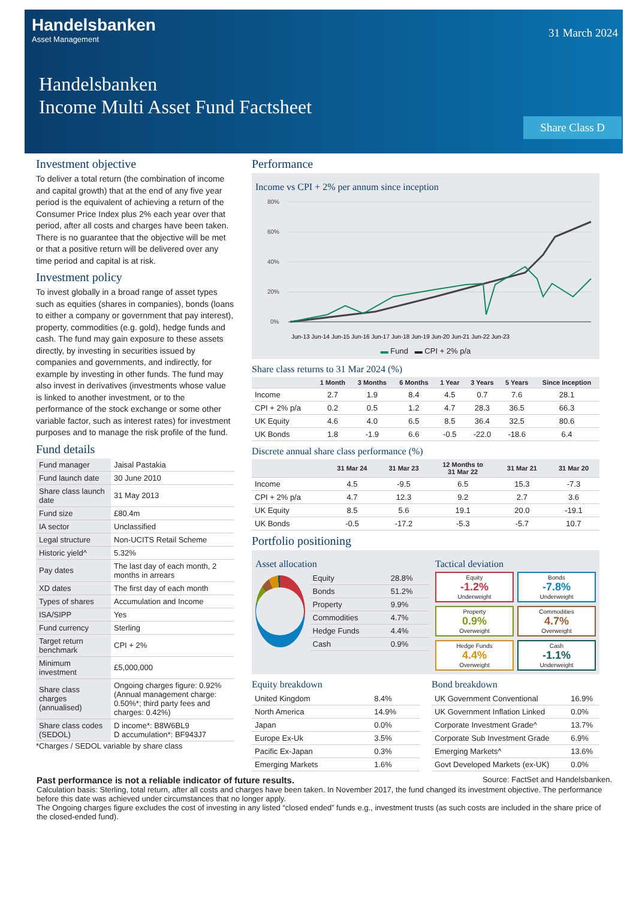Handelsbanken
Asset Management
31 March 2024
Handelsbanken
Income Multi Asset Fund Factsheet
Share Class D
Investment objective
To deliver a total return (the combination of income and capital growth) that at the end of any five year period is the equivalent of achieving a return of the Consumer Price Index plus 2% each year over that period, after all costs and charges have been taken. There is no guarantee that the objective will be met or that a positive return will be delivered over any time period and capital is at risk.
Investment policy
To invest globally in a broad range of asset types such as equities (shares in companies), bonds (loans to either a company or government that pay interest), property, commodities (e.g. gold), hedge funds and cash. The fund may gain exposure to these assets directly, by investing in securities issued by companies and governments, and indirectly, for example by investing in other funds. The fund may also invest in derivatives (investments whose value is linked to another investment, or to the performance of the stock exchange or some other variable factor, such as interest rates) for investment purposes and to manage the risk profile of the fund.
Fund details
| Fund manager | Jaisal Pastakia |
| Fund launch date | 30 June 2010 |
| Share class launch date | 31 May 2013 |
| Fund size | £80.4m |
| IA sector | Unclassified |
| Legal structure | Non-UCITS Retail Scheme |
| Historic yield^ | 5.32% |
| Pay dates | The last day of each month, 2 months in arrears |
| XD dates | The first day of each month |
| Types of shares | Accumulation and Income |
| ISA/SIPP | Yes |
| Fund currency | Sterling |
| Target return benchmark | CPI + 2% |
| Minimum investment | £5,000,000 |
| Share class charges (annualised) | Ongoing charges figure: 0.92% (Annual management charge: 0.50%*; third party fees and charges: 0.42%) |
| Share class codes (SEDOL) | D income*: B8W6BL9 D accumulation*: BF943J7 |
*Charges / SEDOL variable by share class
Performance
Income vs CPI + 2% per annum since inception
80%
60%
40%
20%
0%
Jun-13 Jun-14 Jun-15 Jun-16 Jun-17 Jun-18 Jun-19 Jun-20 Jun-21 Jun-22 Jun-23
▬ Fund ▬ CPI + 2% p/a
Share class returns to 31 Mar 2024 (%)
| | 1 Month | 3 Months | 6 Months | 1 Year | 3 Years | 5 Years | Since Inception |
| --- | --- | --- | --- | --- | --- | --- | --- |
| Income | 2.7 | 1.9 | 8.4 | 4.5 | 0.7 | 7.6 | 28.1 |
| CPI + 2% p/a | 0.2 | 0.5 | 1.2 | 4.7 | 28.3 | 36.5 | 66.3 |
| UK Equity | 4.6 | 4.0 | 6.5 | 8.5 | 36.4 | 32.5 | 80.6 |
| UK Bonds | 1.8 | -1.9 | 6.6 | -0.5 | -22.0 | -18.6 | 6.4 |
Discrete annual share class performance (%)
| | 31 Mar 24 | 31 Mar 23 | 12 Months to 31 Mar 22 | 31 Mar 21 | 31 Mar 20 |
| --- | --- | --- | --- | --- | --- |
| Income | 4.5 | -9.5 | 6.5 | 15.3 | -7.3 |
| CPI + 2% p/a | 4.7 | 12.3 | 9.2 | 2.7 | 3.6 |
| UK Equity | 8.5 | 5.6 | 19.1 | 20.0 | -19.1 |
| UK Bonds | -0.5 | -17.2 | -5.3 | -5.7 | 10.7 |
Portfolio positioning
Asset allocation
| Equity | 28.8% |
| Bonds | 51.2% |
| Property | 9.9% |
| Commodities | 4.7% |
| Hedge Funds | 4.4% |
| Cash | 0.9% |
Tactical deviation
Equity
-1.2%
Underweight
Bonds
-7.8%
Underweight
Property
0.9%
Overweight
Commodities
4.7%
Overweight
Hedge Funds
4.4%
Overweight
Cash
-1.1%
Underweight
Equity breakdown
| United Kingdom | 8.4% |
| North America | 14.9% |
| Japan | 0.0% |
| Europe Ex-Uk | 3.5% |
| Pacific Ex-Japan | 0.3% |
| Emerging Markets | 1.6% |
Bond breakdown
| UK Government Conventional | 16.9% |
| UK Government Inflation Linked | 0.0% |
| Corporate Investment Grade^ | 13.7% |
| Corporate Sub Investment Grade | 6.9% |
| Emerging Markets^ | 13.6% |
| Govt Developed Markets (ex-UK) | 0.0% |
Source: FactSet and Handelsbanken.
Past performance is not a reliable indicator of future results.
Calculation basis: Sterling, total return, after all costs and charges have been taken. In November 2017, the fund changed its investment objective. The performance before this date was achieved under circumstances that no longer apply.
The Ongoing charges figure excludes the cost of investing in any listed “closed ended” funds e.g., investment trusts (as such costs are included in the share price of the closed-ended fund).